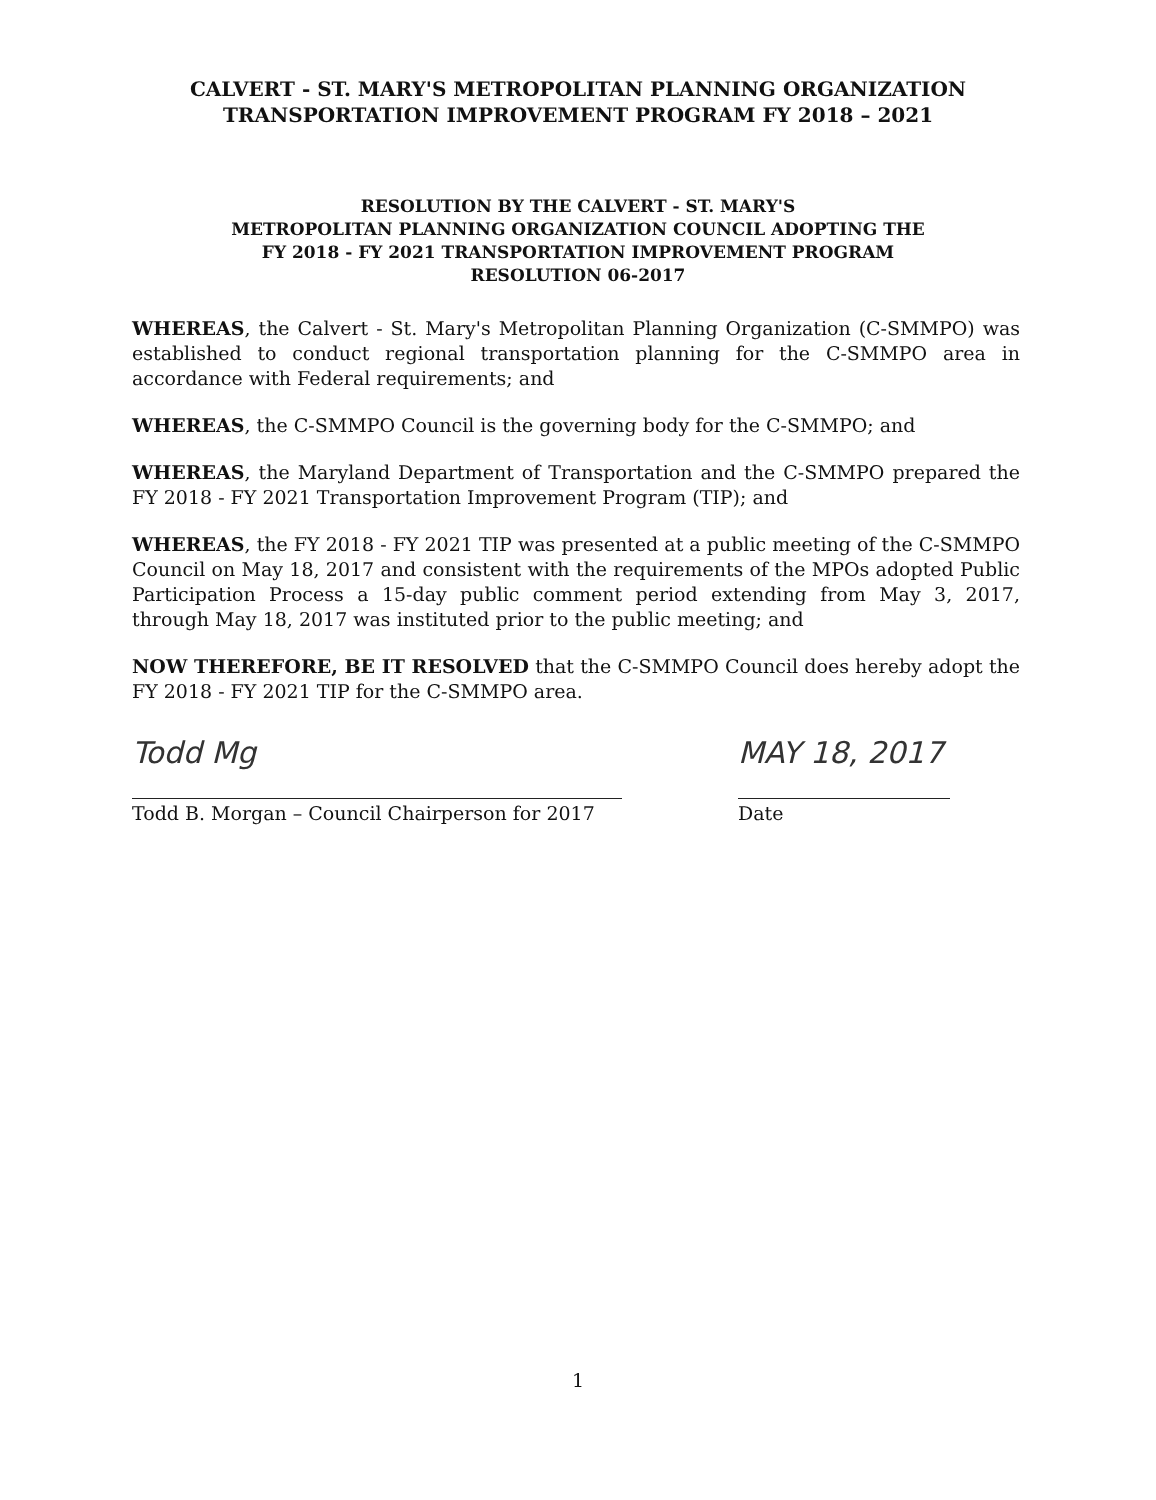CALVERT - ST. MARY'S METROPOLITAN PLANNING ORGANIZATION
TRANSPORTATION IMPROVEMENT PROGRAM FY 2018 – 2021
RESOLUTION BY THE CALVERT - ST. MARY'S
METROPOLITAN PLANNING ORGANIZATION COUNCIL ADOPTING THE
FY 2018 - FY 2021 TRANSPORTATION IMPROVEMENT PROGRAM
RESOLUTION 06-2017
WHEREAS, the Calvert - St. Mary's Metropolitan Planning Organization (C-SMMPO) was established to conduct regional transportation planning for the C-SMMPO area in accordance with Federal requirements; and
WHEREAS, the C-SMMPO Council is the governing body for the C-SMMPO; and
WHEREAS, the Maryland Department of Transportation and the C-SMMPO prepared the FY 2018 - FY 2021 Transportation Improvement Program (TIP); and
WHEREAS, the FY 2018 - FY 2021 TIP was presented at a public meeting of the C-SMMPO Council on May 18, 2017 and consistent with the requirements of the MPOs adopted Public Participation Process a 15-day public comment period extending from May 3, 2017, through May 18, 2017 was instituted prior to the public meeting; and
NOW THEREFORE, BE IT RESOLVED that the C-SMMPO Council does hereby adopt the FY 2018 - FY 2021 TIP for the C-SMMPO area.
Todd Mg
Todd B. Morgan – Council Chairperson for 2017
MAY 18, 2017
Date
1